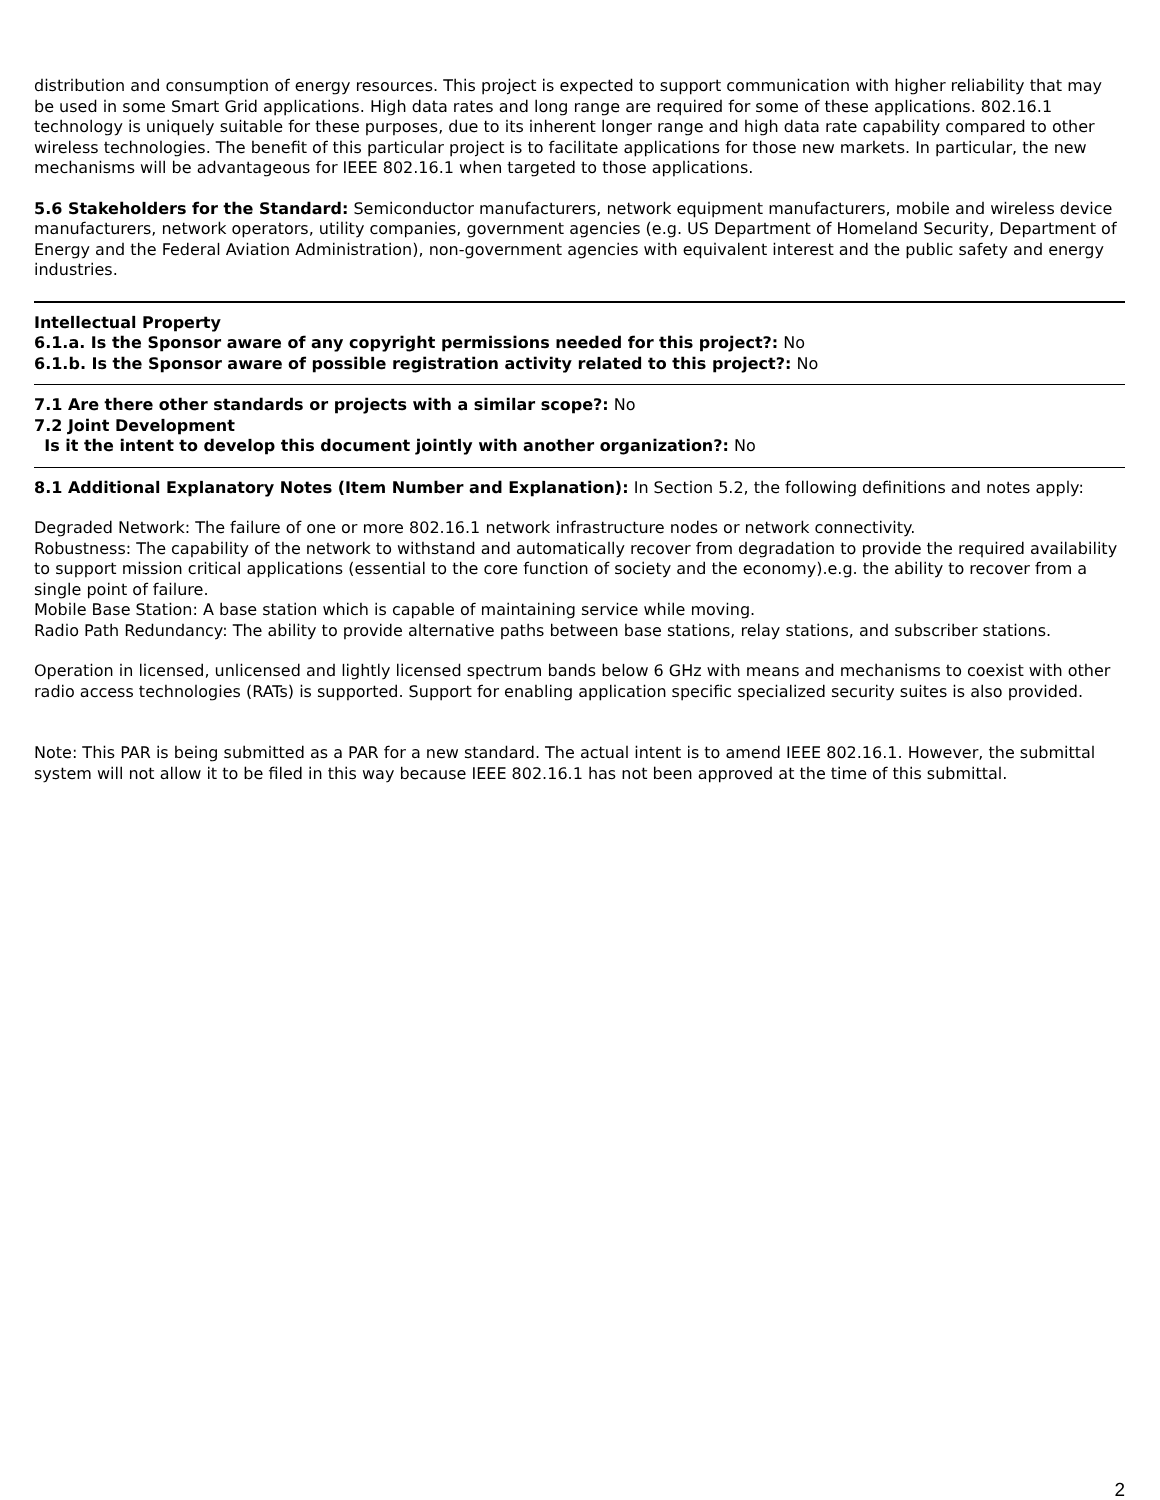distribution and consumption of energy resources. This project is expected to support communication with higher reliability that may be used in some Smart Grid applications. High data rates and long range are required for some of these applications. 802.16.1 technology is uniquely suitable for these purposes, due to its inherent longer range and high data rate capability compared to other wireless technologies. The benefit of this particular project is to facilitate applications for those new markets. In particular, the new mechanisms will be advantageous for IEEE 802.16.1 when targeted to those applications.
5.6 Stakeholders for the Standard: Semiconductor manufacturers, network equipment manufacturers, mobile and wireless device manufacturers, network operators, utility companies, government agencies (e.g. US Department of Homeland Security, Department of Energy and the Federal Aviation Administration), non-government agencies with equivalent interest and the public safety and energy industries.
Intellectual Property
6.1.a. Is the Sponsor aware of any copyright permissions needed for this project?: No
6.1.b. Is the Sponsor aware of possible registration activity related to this project?: No
7.1 Are there other standards or projects with a similar scope?: No
7.2 Joint Development
Is it the intent to develop this document jointly with another organization?: No
8.1 Additional Explanatory Notes (Item Number and Explanation): In Section 5.2, the following definitions and notes apply:
Degraded Network: The failure of one or more 802.16.1 network infrastructure nodes or network connectivity.
Robustness: The capability of the network to withstand and automatically recover from degradation to provide the required availability to support mission critical applications (essential to the core function of society and the economy).e.g. the ability to recover from a single point of failure.
Mobile Base Station: A base station which is capable of maintaining service while moving.
Radio Path Redundancy: The ability to provide alternative paths between base stations, relay stations, and subscriber stations.
Operation in licensed, unlicensed and lightly licensed spectrum bands below 6 GHz with means and mechanisms to coexist with other radio access technologies (RATs) is supported. Support for enabling application specific specialized security suites is also provided.
Note: This PAR is being submitted as a PAR for a new standard. The actual intent is to amend IEEE 802.16.1. However, the submittal system will not allow it to be filed in this way because IEEE 802.16.1 has not been approved at the time of this submittal.
2